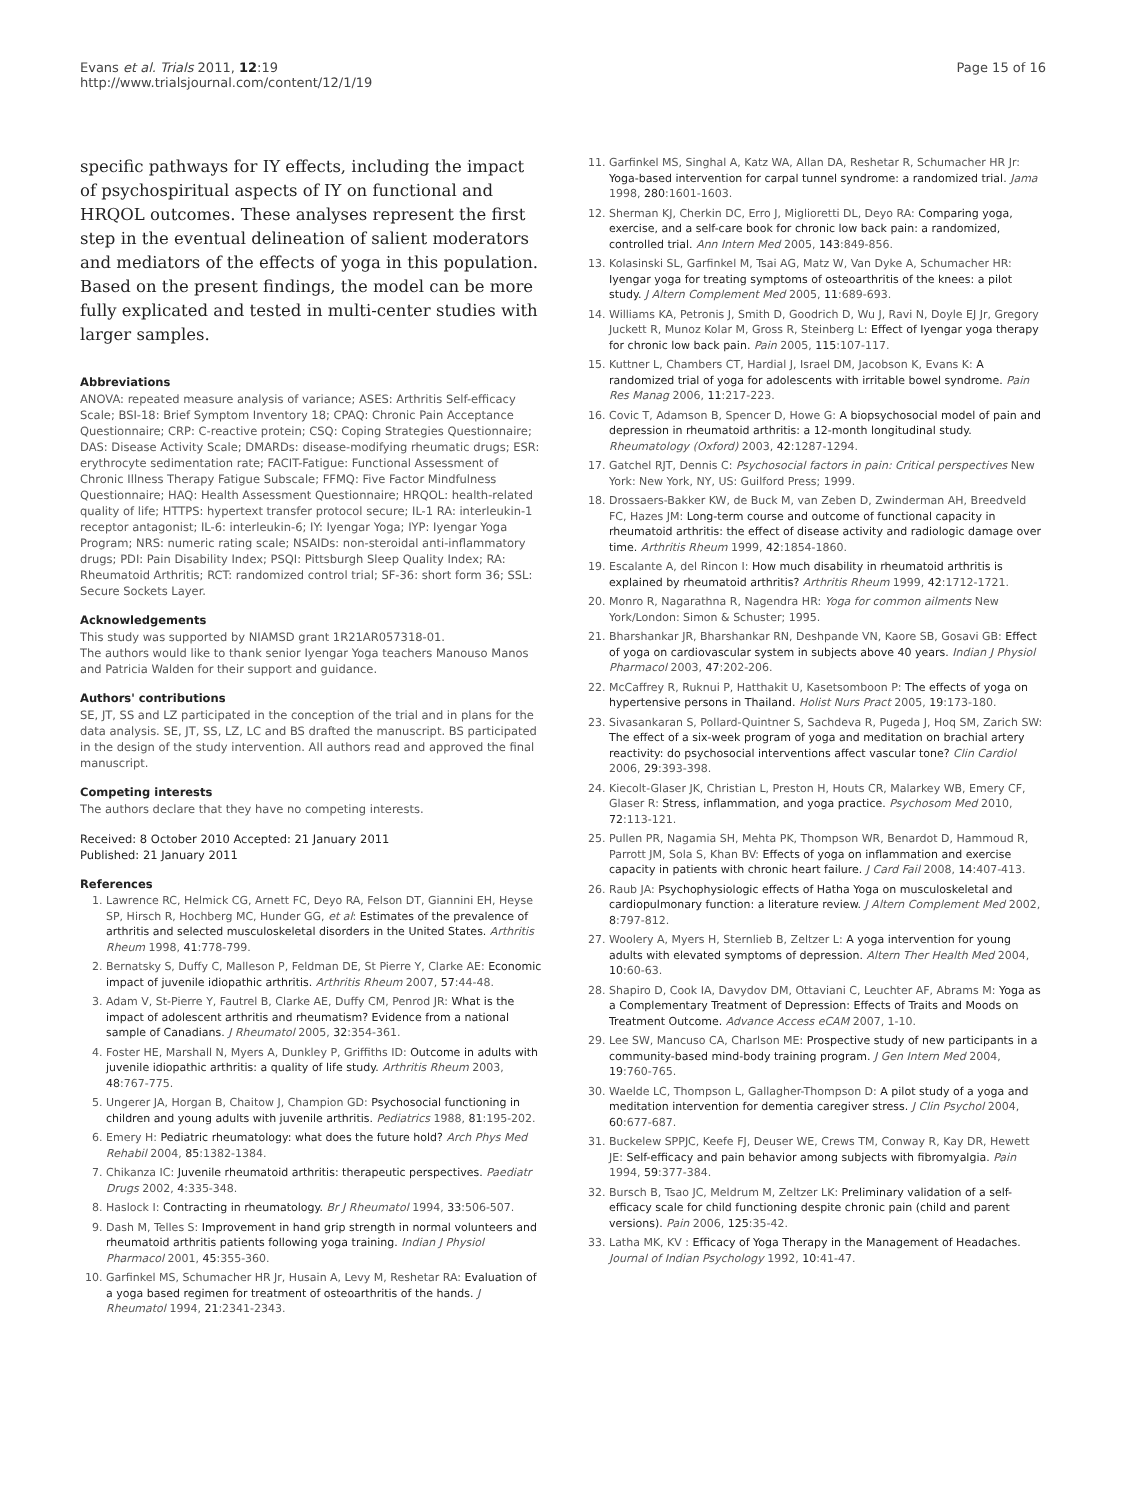Evans et al. Trials 2011, 12:19
http://www.trialsjournal.com/content/12/1/19
Page 15 of 16
specific pathways for IY effects, including the impact of psychospiritual aspects of IY on functional and HRQOL outcomes. These analyses represent the first step in the eventual delineation of salient moderators and mediators of the effects of yoga in this population. Based on the present findings, the model can be more fully explicated and tested in multi-center studies with larger samples.
Abbreviations
ANOVA: repeated measure analysis of variance; ASES: Arthritis Self-efficacy Scale; BSI-18: Brief Symptom Inventory 18; CPAQ: Chronic Pain Acceptance Questionnaire; CRP: C-reactive protein; CSQ: Coping Strategies Questionnaire; DAS: Disease Activity Scale; DMARDs: disease-modifying rheumatic drugs; ESR: erythrocyte sedimentation rate; FACIT-Fatigue: Functional Assessment of Chronic Illness Therapy Fatigue Subscale; FFMQ: Five Factor Mindfulness Questionnaire; HAQ: Health Assessment Questionnaire; HRQOL: health-related quality of life; HTTPS: hypertext transfer protocol secure; IL-1 RA: interleukin-1 receptor antagonist; IL-6: interleukin-6; IY: Iyengar Yoga; IYP: Iyengar Yoga Program; NRS: numeric rating scale; NSAIDs: non-steroidal anti-inflammatory drugs; PDI: Pain Disability Index; PSQI: Pittsburgh Sleep Quality Index; RA: Rheumatoid Arthritis; RCT: randomized control trial; SF-36: short form 36; SSL: Secure Sockets Layer.
Acknowledgements
This study was supported by NIAMSD grant 1R21AR057318-01.
The authors would like to thank senior Iyengar Yoga teachers Manouso Manos and Patricia Walden for their support and guidance.
Authors' contributions
SE, JT, SS and LZ participated in the conception of the trial and in plans for the data analysis. SE, JT, SS, LZ, LC and BS drafted the manuscript. BS participated in the design of the study intervention. All authors read and approved the final manuscript.
Competing interests
The authors declare that they have no competing interests.
Received: 8 October 2010 Accepted: 21 January 2011
Published: 21 January 2011
References
1. Lawrence RC, Helmick CG, Arnett FC, Deyo RA, Felson DT, Giannini EH, Heyse SP, Hirsch R, Hochberg MC, Hunder GG, et al: Estimates of the prevalence of arthritis and selected musculoskeletal disorders in the United States. Arthritis Rheum 1998, 41:778-799.
2. Bernatsky S, Duffy C, Malleson P, Feldman DE, St Pierre Y, Clarke AE: Economic impact of juvenile idiopathic arthritis. Arthritis Rheum 2007, 57:44-48.
3. Adam V, St-Pierre Y, Fautrel B, Clarke AE, Duffy CM, Penrod JR: What is the impact of adolescent arthritis and rheumatism? Evidence from a national sample of Canadians. J Rheumatol 2005, 32:354-361.
4. Foster HE, Marshall N, Myers A, Dunkley P, Griffiths ID: Outcome in adults with juvenile idiopathic arthritis: a quality of life study. Arthritis Rheum 2003, 48:767-775.
5. Ungerer JA, Horgan B, Chaitow J, Champion GD: Psychosocial functioning in children and young adults with juvenile arthritis. Pediatrics 1988, 81:195-202.
6. Emery H: Pediatric rheumatology: what does the future hold? Arch Phys Med Rehabil 2004, 85:1382-1384.
7. Chikanza IC: Juvenile rheumatoid arthritis: therapeutic perspectives. Paediatr Drugs 2002, 4:335-348.
8. Haslock I: Contracting in rheumatology. Br J Rheumatol 1994, 33:506-507.
9. Dash M, Telles S: Improvement in hand grip strength in normal volunteers and rheumatoid arthritis patients following yoga training. Indian J Physiol Pharmacol 2001, 45:355-360.
10. Garfinkel MS, Schumacher HR Jr, Husain A, Levy M, Reshetar RA: Evaluation of a yoga based regimen for treatment of osteoarthritis of the hands. J Rheumatol 1994, 21:2341-2343.
11. Garfinkel MS, Singhal A, Katz WA, Allan DA, Reshetar R, Schumacher HR Jr: Yoga-based intervention for carpal tunnel syndrome: a randomized trial. Jama 1998, 280:1601-1603.
12. Sherman KJ, Cherkin DC, Erro J, Miglioretti DL, Deyo RA: Comparing yoga, exercise, and a self-care book for chronic low back pain: a randomized, controlled trial. Ann Intern Med 2005, 143:849-856.
13. Kolasinski SL, Garfinkel M, Tsai AG, Matz W, Van Dyke A, Schumacher HR: Iyengar yoga for treating symptoms of osteoarthritis of the knees: a pilot study. J Altern Complement Med 2005, 11:689-693.
14. Williams KA, Petronis J, Smith D, Goodrich D, Wu J, Ravi N, Doyle EJ Jr, Gregory Juckett R, Munoz Kolar M, Gross R, Steinberg L: Effect of Iyengar yoga therapy for chronic low back pain. Pain 2005, 115:107-117.
15. Kuttner L, Chambers CT, Hardial J, Israel DM, Jacobson K, Evans K: A randomized trial of yoga for adolescents with irritable bowel syndrome. Pain Res Manag 2006, 11:217-223.
16. Covic T, Adamson B, Spencer D, Howe G: A biopsychosocial model of pain and depression in rheumatoid arthritis: a 12-month longitudinal study. Rheumatology (Oxford) 2003, 42:1287-1294.
17. Gatchel RJT, Dennis C: Psychosocial factors in pain: Critical perspectives New York: New York, NY, US: Guilford Press; 1999.
18. Drossaers-Bakker KW, de Buck M, van Zeben D, Zwinderman AH, Breedveld FC, Hazes JM: Long-term course and outcome of functional capacity in rheumatoid arthritis: the effect of disease activity and radiologic damage over time. Arthritis Rheum 1999, 42:1854-1860.
19. Escalante A, del Rincon I: How much disability in rheumatoid arthritis is explained by rheumatoid arthritis? Arthritis Rheum 1999, 42:1712-1721.
20. Monro R, Nagarathna R, Nagendra HR: Yoga for common ailments New York/London: Simon & Schuster; 1995.
21. Bharshankar JR, Bharshankar RN, Deshpande VN, Kaore SB, Gosavi GB: Effect of yoga on cardiovascular system in subjects above 40 years. Indian J Physiol Pharmacol 2003, 47:202-206.
22. McCaffrey R, Ruknui P, Hatthakit U, Kasetsomboon P: The effects of yoga on hypertensive persons in Thailand. Holist Nurs Pract 2005, 19:173-180.
23. Sivasankaran S, Pollard-Quintner S, Sachdeva R, Pugeda J, Hoq SM, Zarich SW: The effect of a six-week program of yoga and meditation on brachial artery reactivity: do psychosocial interventions affect vascular tone? Clin Cardiol 2006, 29:393-398.
24. Kiecolt-Glaser JK, Christian L, Preston H, Houts CR, Malarkey WB, Emery CF, Glaser R: Stress, inflammation, and yoga practice. Psychosom Med 2010, 72:113-121.
25. Pullen PR, Nagamia SH, Mehta PK, Thompson WR, Benardot D, Hammoud R, Parrott JM, Sola S, Khan BV: Effects of yoga on inflammation and exercise capacity in patients with chronic heart failure. J Card Fail 2008, 14:407-413.
26. Raub JA: Psychophysiologic effects of Hatha Yoga on musculoskeletal and cardiopulmonary function: a literature review. J Altern Complement Med 2002, 8:797-812.
27. Woolery A, Myers H, Sternlieb B, Zeltzer L: A yoga intervention for young adults with elevated symptoms of depression. Altern Ther Health Med 2004, 10:60-63.
28. Shapiro D, Cook IA, Davydov DM, Ottaviani C, Leuchter AF, Abrams M: Yoga as a Complementary Treatment of Depression: Effects of Traits and Moods on Treatment Outcome. Advance Access eCAM 2007, 1-10.
29. Lee SW, Mancuso CA, Charlson ME: Prospective study of new participants in a community-based mind-body training program. J Gen Intern Med 2004, 19:760-765.
30. Waelde LC, Thompson L, Gallagher-Thompson D: A pilot study of a yoga and meditation intervention for dementia caregiver stress. J Clin Psychol 2004, 60:677-687.
31. Buckelew SPPJC, Keefe FJ, Deuser WE, Crews TM, Conway R, Kay DR, Hewett JE: Self-efficacy and pain behavior among subjects with fibromyalgia. Pain 1994, 59:377-384.
32. Bursch B, Tsao JC, Meldrum M, Zeltzer LK: Preliminary validation of a self-efficacy scale for child functioning despite chronic pain (child and parent versions). Pain 2006, 125:35-42.
33. Latha MK, KV : Efficacy of Yoga Therapy in the Management of Headaches. Journal of Indian Psychology 1992, 10:41-47.